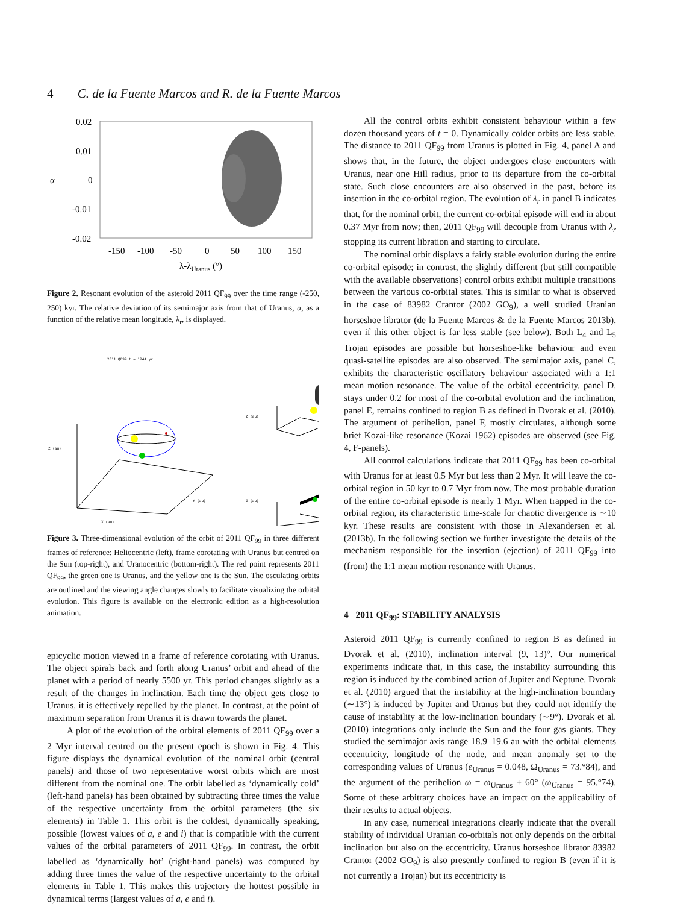4 C. de la Fuente Marcos and R. de la Fuente Marcos
0.02
0.01
0
-0.01
-0.02
-150
-100
-50
0
50
100
150
λ-λUranus (°)
α
Figure 2. Resonant evolution of the asteroid 2011 QF<sub>99</sub> over the time range (-250, 250) kyr. The relative deviation of its semimajor axis from that of Uranus, α, as a function of the relative mean longitude, λ<sub>r</sub>, is displayed.
2011 QF99 t = 1244 yr
Z (au)
X (au)
Y (au)
Z (au)
Z (au)
Figure 3. Three-dimensional evolution of the orbit of 2011 QF<sub>99</sub> in three different frames of reference: Heliocentric (left), frame corotating with Uranus but centred on the Sun (top-right), and Uranocentric (bottom-right). The red point represents 2011 QF<sub>99</sub>, the green one is Uranus, and the yellow one is the Sun. The osculating orbits are outlined and the viewing angle changes slowly to facilitate visualizing the orbital evolution. This figure is available on the electronic edition as a high-resolution animation.
epicyclic motion viewed in a frame of reference corotating with Uranus. The object spirals back and forth along Uranus’ orbit and ahead of the planet with a period of nearly 5500 yr. This period changes slightly as a result of the changes in inclination. Each time the object gets close to Uranus, it is effectively repelled by the planet. In contrast, at the point of maximum separation from Uranus it is drawn towards the planet.
A plot of the evolution of the orbital elements of 2011 QF<sub>99</sub> over a 2 Myr interval centred on the present epoch is shown in Fig. 4. This figure displays the dynamical evolution of the nominal orbit (central panels) and those of two representative worst orbits which are most different from the nominal one. The orbit labelled as ‘dynamically cold’ (left-hand panels) has been obtained by subtracting three times the value of the respective uncertainty from the orbital parameters (the six elements) in Table 1. This orbit is the coldest, dynamically speaking, possible (lowest values of a, e and i) that is compatible with the current values of the orbital parameters of 2011 QF<sub>99</sub>. In contrast, the orbit labelled as ‘dynamically hot’ (right-hand panels) was computed by adding three times the value of the respective uncertainty to the orbital elements in Table 1. This makes this trajectory the hottest possible in dynamical terms (largest values of a, e and i).
All the control orbits exhibit consistent behaviour within a few dozen thousand years of t = 0. Dynamically colder orbits are less stable. The distance to 2011 QF<sub>99</sub> from Uranus is plotted in Fig. 4, panel A and shows that, in the future, the object undergoes close encounters with Uranus, near one Hill radius, prior to its departure from the co-orbital state. Such close encounters are also observed in the past, before its insertion in the co-orbital region. The evolution of λ<sub>r</sub> in panel B indicates that, for the nominal orbit, the current co-orbital episode will end in about 0.37 Myr from now; then, 2011 QF<sub>99</sub> will decouple from Uranus with λ<sub>r</sub> stopping its current libration and starting to circulate.
The nominal orbit displays a fairly stable evolution during the entire co-orbital episode; in contrast, the slightly different (but still compatible with the available observations) control orbits exhibit multiple transitions between the various co-orbital states. This is similar to what is observed in the case of 83982 Crantor (2002 GO<sub>9</sub>), a well studied Uranian horseshoe librator (de la Fuente Marcos & de la Fuente Marcos 2013b), even if this other object is far less stable (see below). Both L<sub>4</sub> and L<sub>5</sub> Trojan episodes are possible but horseshoe-like behaviour and even quasi-satellite episodes are also observed. The semimajor axis, panel C, exhibits the characteristic oscillatory behaviour associated with a 1:1 mean motion resonance. The value of the orbital eccentricity, panel D, stays under 0.2 for most of the co-orbital evolution and the inclination, panel E, remains confined to region B as defined in Dvorak et al. (2010). The argument of perihelion, panel F, mostly circulates, although some brief Kozai-like resonance (Kozai 1962) episodes are observed (see Fig. 4, F-panels).
All control calculations indicate that 2011 QF<sub>99</sub> has been co-orbital with Uranus for at least 0.5 Myr but less than 2 Myr. It will leave the co-orbital region in 50 kyr to 0.7 Myr from now. The most probable duration of the entire co-orbital episode is nearly 1 Myr. When trapped in the co-orbital region, its characteristic time-scale for chaotic divergence is ∼10 kyr. These results are consistent with those in Alexandersen et al. (2013b). In the following section we further investigate the details of the mechanism responsible for the insertion (ejection) of 2011 QF<sub>99</sub> into (from) the 1:1 mean motion resonance with Uranus.
4 2011 QF<sub>99</sub>: STABILITY ANALYSIS
Asteroid 2011 QF<sub>99</sub> is currently confined to region B as defined in Dvorak et al. (2010), inclination interval (9, 13)°. Our numerical experiments indicate that, in this case, the instability surrounding this region is induced by the combined action of Jupiter and Neptune. Dvorak et al. (2010) argued that the instability at the high-inclination boundary (∼13°) is induced by Jupiter and Uranus but they could not identify the cause of instability at the low-inclination boundary (∼9°). Dvorak et al. (2010) integrations only include the Sun and the four gas giants. They studied the semimajor axis range 18.9–19.6 au with the orbital elements eccentricity, longitude of the node, and mean anomaly set to the corresponding values of Uranus (e<sub>Uranus</sub> = 0.048, Ω<sub>Uranus</sub> = 73.°84), and the argument of the perihelion ω = ω<sub>Uranus</sub> ± 60° (ω<sub>Uranus</sub> = 95.°74). Some of these arbitrary choices have an impact on the applicability of their results to actual objects.
In any case, numerical integrations clearly indicate that the overall stability of individual Uranian co-orbitals not only depends on the orbital inclination but also on the eccentricity. Uranus horseshoe librator 83982 Crantor (2002 GO<sub>9</sub>) is also presently confined to region B (even if it is not currently a Trojan) but its eccentricity is